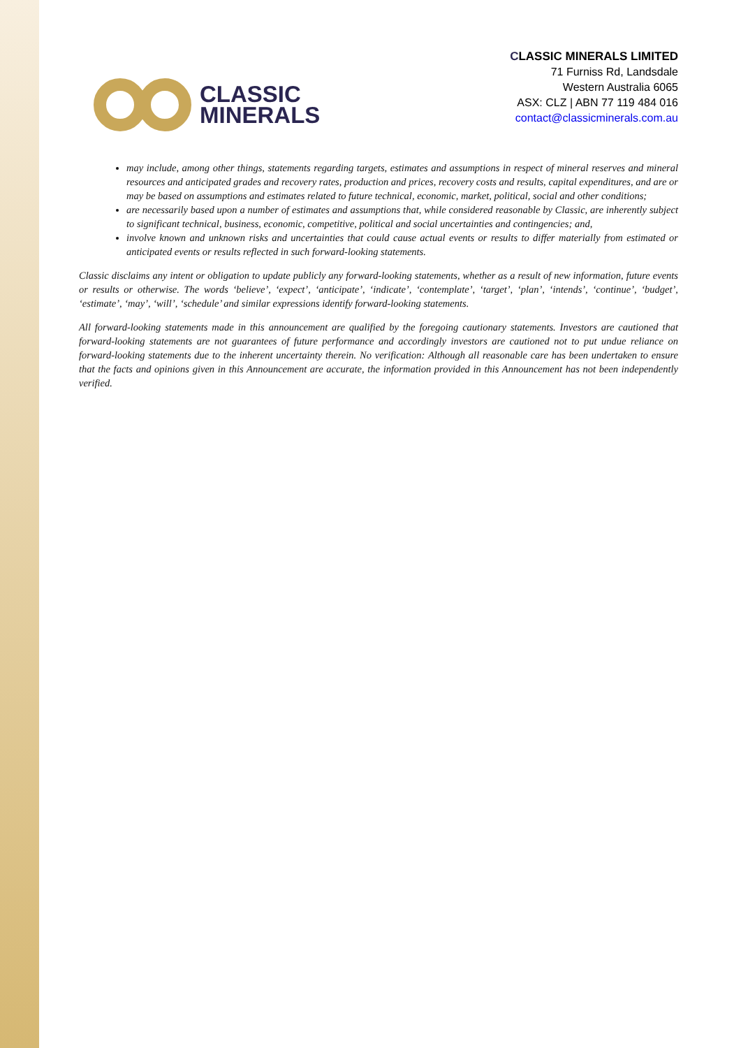CLASSIC
MINERALS
CLASSIC MINERALS LIMITED
71 Furniss Rd, Landsdale
Western Australia 6065
ASX: CLZ | ABN 77 119 484 016
contact@classicminerals.com.au
may include, among other things, statements regarding targets, estimates and assumptions in respect of mineral reserves and mineral resources and anticipated grades and recovery rates, production and prices, recovery costs and results, capital expenditures, and are or may be based on assumptions and estimates related to future technical, economic, market, political, social and other conditions;
are necessarily based upon a number of estimates and assumptions that, while considered reasonable by Classic, are inherently subject to significant technical, business, economic, competitive, political and social uncertainties and contingencies; and,
involve known and unknown risks and uncertainties that could cause actual events or results to differ materially from estimated or anticipated events or results reflected in such forward-looking statements.
Classic disclaims any intent or obligation to update publicly any forward-looking statements, whether as a result of new information, future events or results or otherwise. The words ‘believe’, ‘expect’, ‘anticipate’, ‘indicate’, ‘contemplate’, ‘target’, ‘plan’, ‘intends’, ‘continue’, ‘budget’, ‘estimate’, ‘may’, ‘will’, ‘schedule’ and similar expressions identify forward-looking statements.
All forward-looking statements made in this announcement are qualified by the foregoing cautionary statements. Investors are cautioned that forward-looking statements are not guarantees of future performance and accordingly investors are cautioned not to put undue reliance on forward-looking statements due to the inherent uncertainty therein. No verification: Although all reasonable care has been undertaken to ensure that the facts and opinions given in this Announcement are accurate, the information provided in this Announcement has not been independently verified.